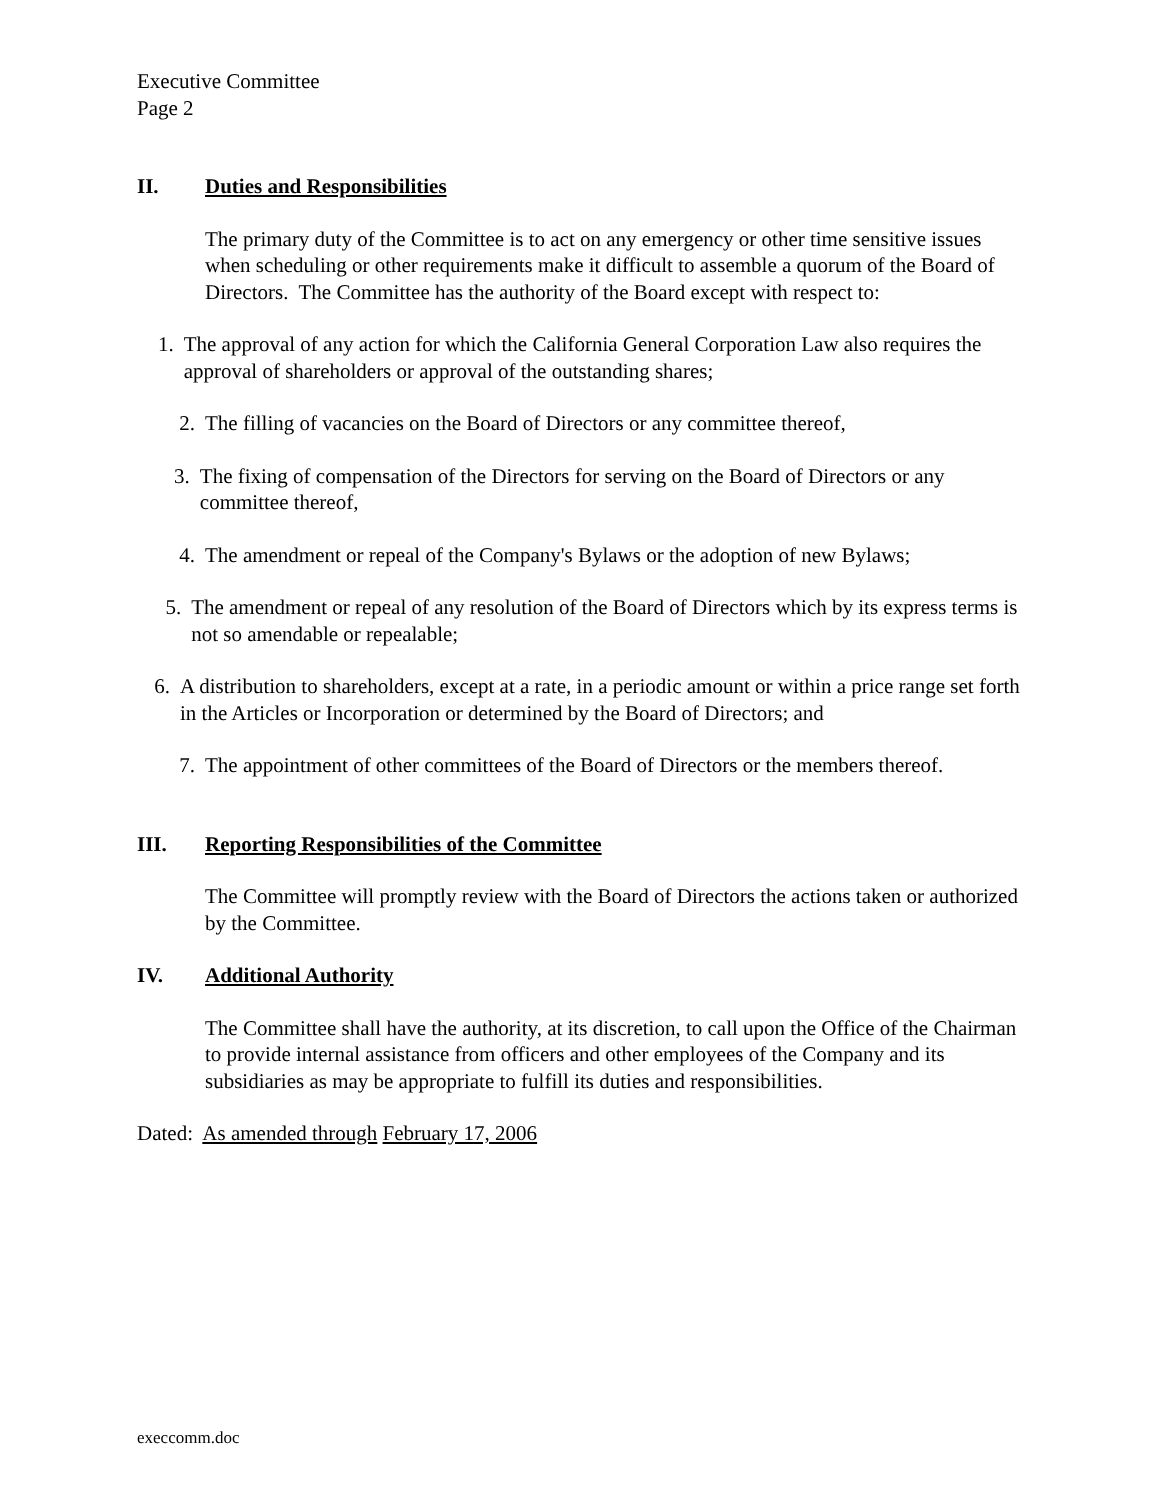Executive Committee
Page 2
II. Duties and Responsibilities
The primary duty of the Committee is to act on any emergency or other time sensitive issues when scheduling or other requirements make it difficult to assemble a quorum of the Board of Directors. The Committee has the authority of the Board except with respect to:
1. The approval of any action for which the California General Corporation Law also requires the approval of shareholders or approval of the outstanding shares;
2. The filling of vacancies on the Board of Directors or any committee thereof,
3. The fixing of compensation of the Directors for serving on the Board of Directors or any committee thereof,
4. The amendment or repeal of the Company's Bylaws or the adoption of new Bylaws;
5. The amendment or repeal of any resolution of the Board of Directors which by its express terms is not so amendable or repealable;
6. A distribution to shareholders, except at a rate, in a periodic amount or within a price range set forth in the Articles or Incorporation or determined by the Board of Directors; and
7. The appointment of other committees of the Board of Directors or the members thereof.
III. Reporting Responsibilities of the Committee
The Committee will promptly review with the Board of Directors the actions taken or authorized by the Committee.
IV. Additional Authority
The Committee shall have the authority, at its discretion, to call upon the Office of the Chairman to provide internal assistance from officers and other employees of the Company and its subsidiaries as may be appropriate to fulfill its duties and responsibilities.
Dated: As amended through February 17, 2006
execcomm.doc